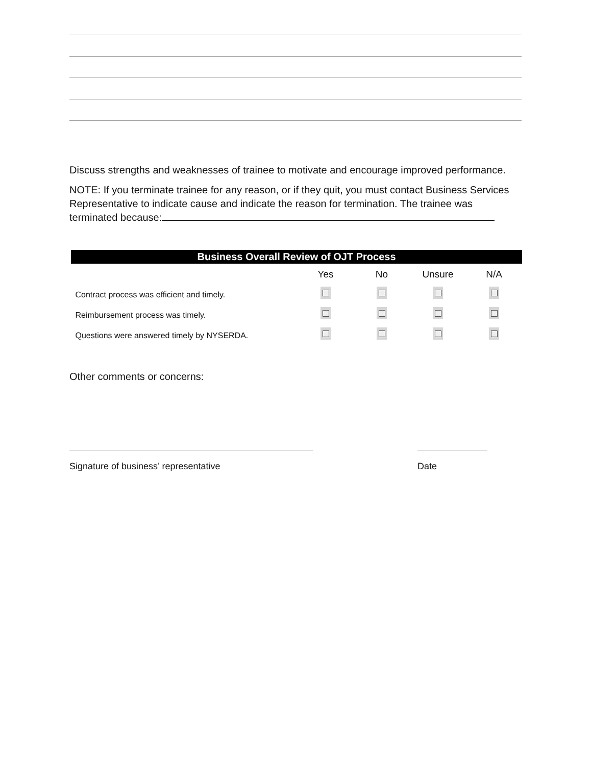Discuss strengths and weaknesses of trainee to motivate and encourage improved performance.
NOTE: If you terminate trainee for any reason, or if they quit, you must contact Business Services Representative to indicate cause and indicate the reason for termination. The trainee was terminated because:
| Business Overall Review of OJT Process | | | | |
| --- | --- | --- | --- | --- |
| | Yes | No | Unsure | N/A |
| Contract process was efficient and timely. | | | | |
| Reimbursement process was timely. | | | | |
| Questions were answered timely by NYSERDA. | | | | |
Other comments or concerns:
Signature of business’ representative Date